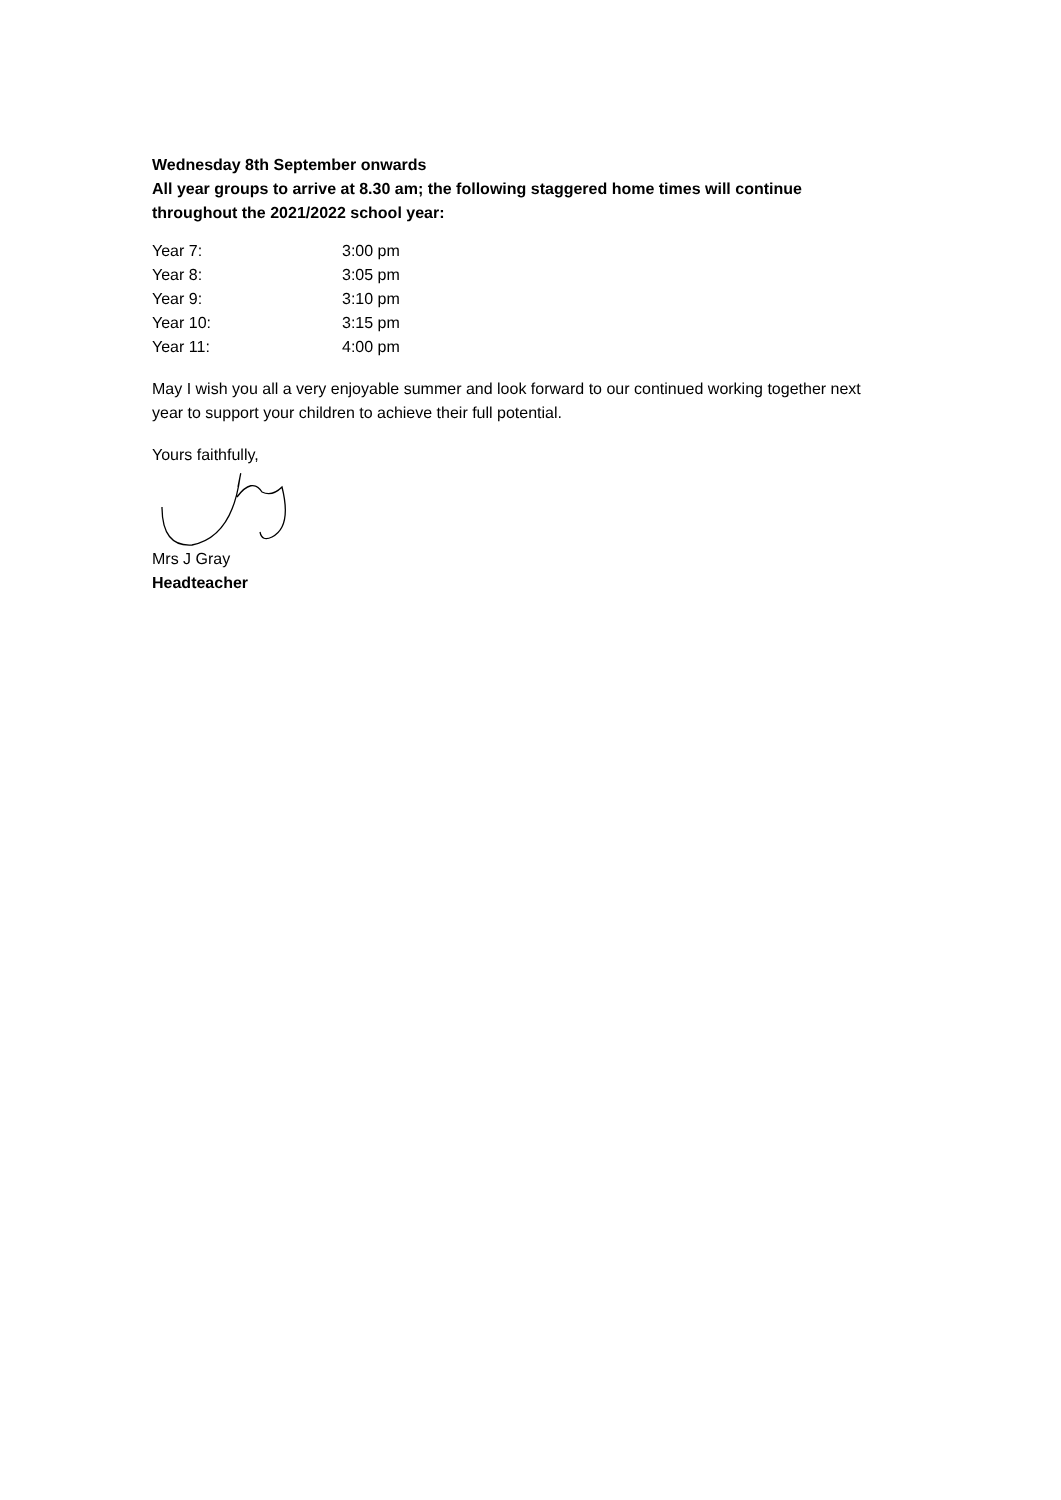Wednesday 8th September onwards
All year groups to arrive at 8.30 am; the following staggered home times will continue throughout the 2021/2022 school year:
| Year 7: | 3:00 pm |
| Year 8: | 3:05 pm |
| Year 9: | 3:10 pm |
| Year 10: | 3:15 pm |
| Year 11: | 4:00 pm |
May I wish you all a very enjoyable summer and look forward to our continued working together next year to support your children to achieve their full potential.
Yours faithfully,
Mrs J Gray
Headteacher